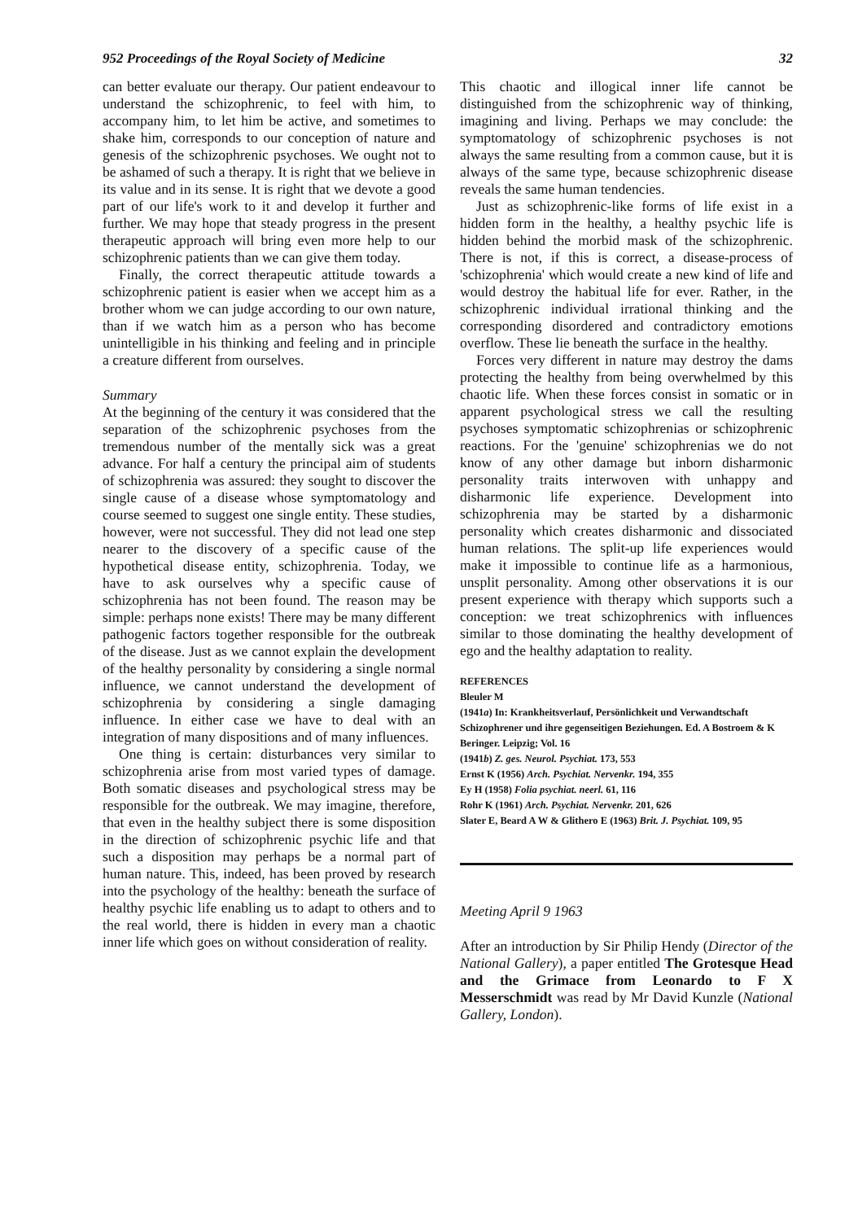952 Proceedings of the Royal Society of Medicine 32
can better evaluate our therapy. Our patient endeavour to understand the schizophrenic, to feel with him, to accompany him, to let him be active, and sometimes to shake him, corresponds to our conception of nature and genesis of the schizophrenic psychoses. We ought not to be ashamed of such a therapy. It is right that we believe in its value and in its sense. It is right that we devote a good part of our life's work to it and develop it further and further. We may hope that steady progress in the present therapeutic approach will bring even more help to our schizophrenic patients than we can give them today.
Finally, the correct therapeutic attitude towards a schizophrenic patient is easier when we accept him as a brother whom we can judge according to our own nature, than if we watch him as a person who has become unintelligible in his thinking and feeling and in principle a creature different from ourselves.
Summary
At the beginning of the century it was considered that the separation of the schizophrenic psychoses from the tremendous number of the mentally sick was a great advance. For half a century the principal aim of students of schizophrenia was assured: they sought to discover the single cause of a disease whose symptomatology and course seemed to suggest one single entity. These studies, however, were not successful. They did not lead one step nearer to the discovery of a specific cause of the hypothetical disease entity, schizophrenia. Today, we have to ask ourselves why a specific cause of schizophrenia has not been found. The reason may be simple: perhaps none exists! There may be many different pathogenic factors together responsible for the outbreak of the disease. Just as we cannot explain the development of the healthy personality by considering a single normal influence, we cannot understand the development of schizophrenia by considering a single damaging influence. In either case we have to deal with an integration of many dispositions and of many influences.
One thing is certain: disturbances very similar to schizophrenia arise from most varied types of damage. Both somatic diseases and psychological stress may be responsible for the outbreak. We may imagine, therefore, that even in the healthy subject there is some disposition in the direction of schizophrenic psychic life and that such a disposition may perhaps be a normal part of human nature. This, indeed, has been proved by research into the psychology of the healthy: beneath the surface of healthy psychic life enabling us to adapt to others and to the real world, there is hidden in every man a chaotic inner life which goes on without consideration of reality.
This chaotic and illogical inner life cannot be distinguished from the schizophrenic way of thinking, imagining and living. Perhaps we may conclude: the symptomatology of schizophrenic psychoses is not always the same resulting from a common cause, but it is always of the same type, because schizophrenic disease reveals the same human tendencies.
Just as schizophrenic-like forms of life exist in a hidden form in the healthy, a healthy psychic life is hidden behind the morbid mask of the schizophrenic. There is not, if this is correct, a disease-process of 'schizophrenia' which would create a new kind of life and would destroy the habitual life for ever. Rather, in the schizophrenic individual irrational thinking and the corresponding disordered and contradictory emotions overflow. These lie beneath the surface in the healthy.
Forces very different in nature may destroy the dams protecting the healthy from being overwhelmed by this chaotic life. When these forces consist in somatic or in apparent psychological stress we call the resulting psychoses symptomatic schizophrenias or schizophrenic reactions. For the 'genuine' schizophrenias we do not know of any other damage but inborn disharmonic personality traits interwoven with unhappy and disharmonic life experience. Development into schizophrenia may be started by a disharmonic personality which creates disharmonic and dissociated human relations. The split-up life experiences would make it impossible to continue life as a harmonious, unsplit personality. Among other observations it is our present experience with therapy which supports such a conception: we treat schizophrenics with influences similar to those dominating the healthy development of ego and the healthy adaptation to reality.
REFERENCES
Bleuler M
(1941a) In: Krankheitsverlauf, Persönlichkeit und Verwandtschaft Schizophrener und ihre gegenseitigen Beziehungen. Ed. A Bostroem & K Beringer. Leipzig; Vol. 16
(1941b) Z. ges. Neurol. Psychiat. 173, 553
Ernst K (1956) Arch. Psychiat. Nervenkr. 194, 355
Ey H (1958) Folia psychiat. neerl. 61, 116
Rohr K (1961) Arch. Psychiat. Nervenkr. 201, 626
Slater E, Beard A W & Glithero E (1963) Brit. J. Psychiat. 109, 95
Meeting April 9 1963
After an introduction by Sir Philip Hendy (Director of the National Gallery), a paper entitled The Grotesque Head and the Grimace from Leonardo to F X Messerschmidt was read by Mr David Kunzle (National Gallery, London).